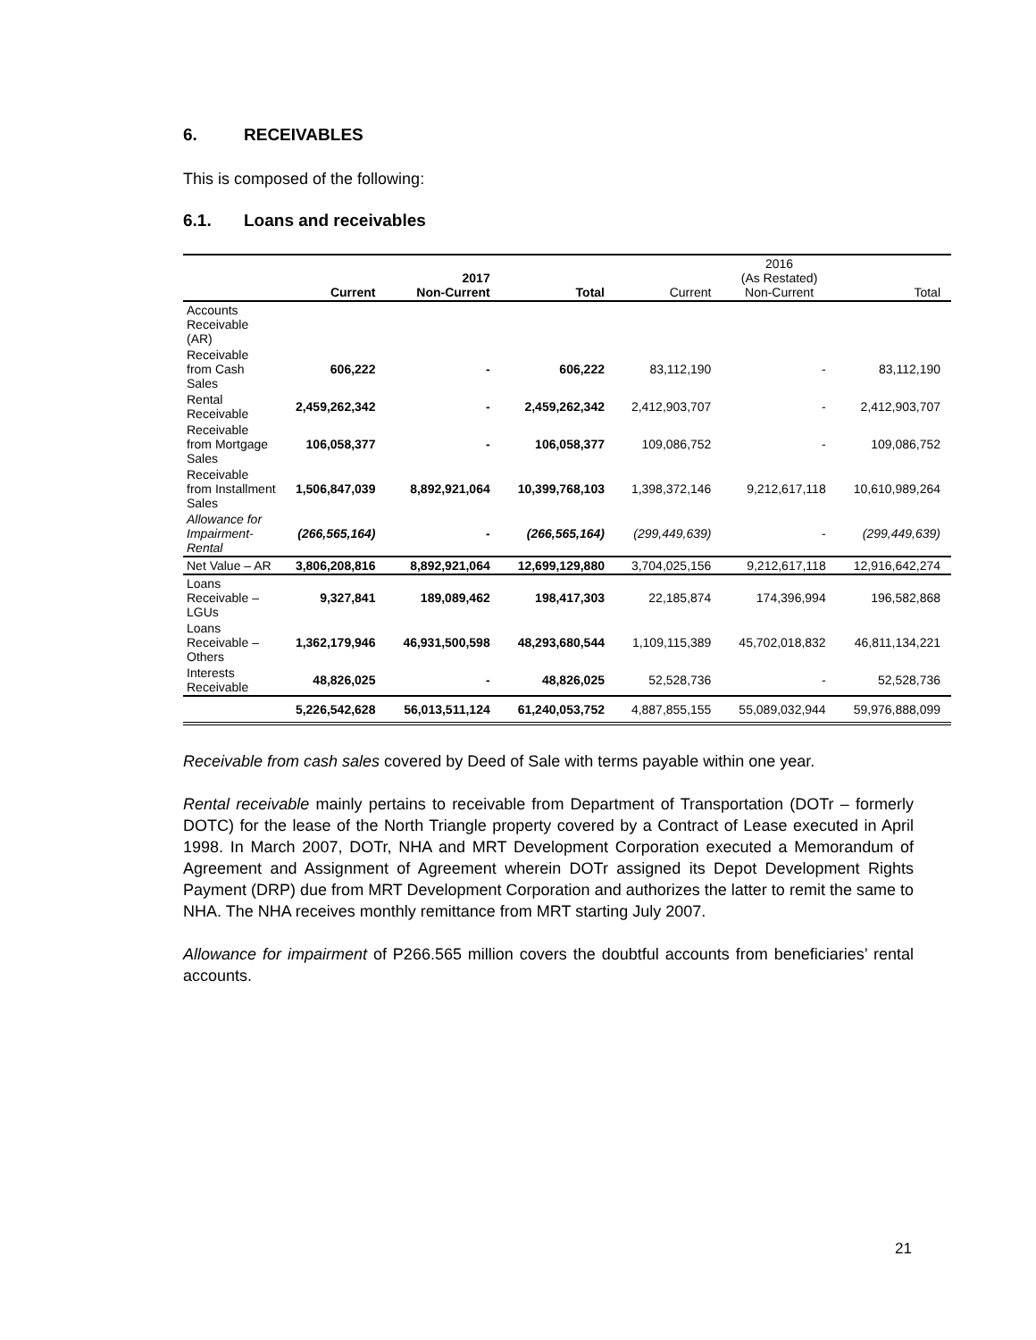6. RECEIVABLES
This is composed of the following:
6.1. Loans and receivables
| | Current | 2017 Non-Current | Total | Current | 2016 (As Restated) Non-Current | Total |
| --- | --- | --- | --- | --- | --- | --- |
| Accounts Receivable (AR) | | | | | | |
| Receivable from Cash Sales | 606,222 | - | 606,222 | 83,112,190 | - | 83,112,190 |
| Rental Receivable | 2,459,262,342 | - | 2,459,262,342 | 2,412,903,707 | - | 2,412,903,707 |
| Receivable from Mortgage Sales | 106,058,377 | - | 106,058,377 | 109,086,752 | - | 109,086,752 |
| Receivable from Installment Sales | 1,506,847,039 | 8,892,921,064 | 10,399,768,103 | 1,398,372,146 | 9,212,617,118 | 10,610,989,264 |
| Allowance for Impairment-Rental | (266,565,164) | - | (266,565,164) | (299,449,639) | - | (299,449,639) |
| Net Value – AR | 3,806,208,816 | 8,892,921,064 | 12,699,129,880 | 3,704,025,156 | 9,212,617,118 | 12,916,642,274 |
| Loans Receivable – LGUs | 9,327,841 | 189,089,462 | 198,417,303 | 22,185,874 | 174,396,994 | 196,582,868 |
| Loans Receivable – Others | 1,362,179,946 | 46,931,500,598 | 48,293,680,544 | 1,109,115,389 | 45,702,018,832 | 46,811,134,221 |
| Interests Receivable | 48,826,025 | - | 48,826,025 | 52,528,736 | - | 52,528,736 |
| | 5,226,542,628 | 56,013,511,124 | 61,240,053,752 | 4,887,855,155 | 55,089,032,944 | 59,976,888,099 |
Receivable from cash sales covered by Deed of Sale with terms payable within one year.
Rental receivable mainly pertains to receivable from Department of Transportation (DOTr – formerly DOTC) for the lease of the North Triangle property covered by a Contract of Lease executed in April 1998. In March 2007, DOTr, NHA and MRT Development Corporation executed a Memorandum of Agreement and Assignment of Agreement wherein DOTr assigned its Depot Development Rights Payment (DRP) due from MRT Development Corporation and authorizes the latter to remit the same to NHA. The NHA receives monthly remittance from MRT starting July 2007.
Allowance for impairment of P266.565 million covers the doubtful accounts from beneficiaries’ rental accounts.
21